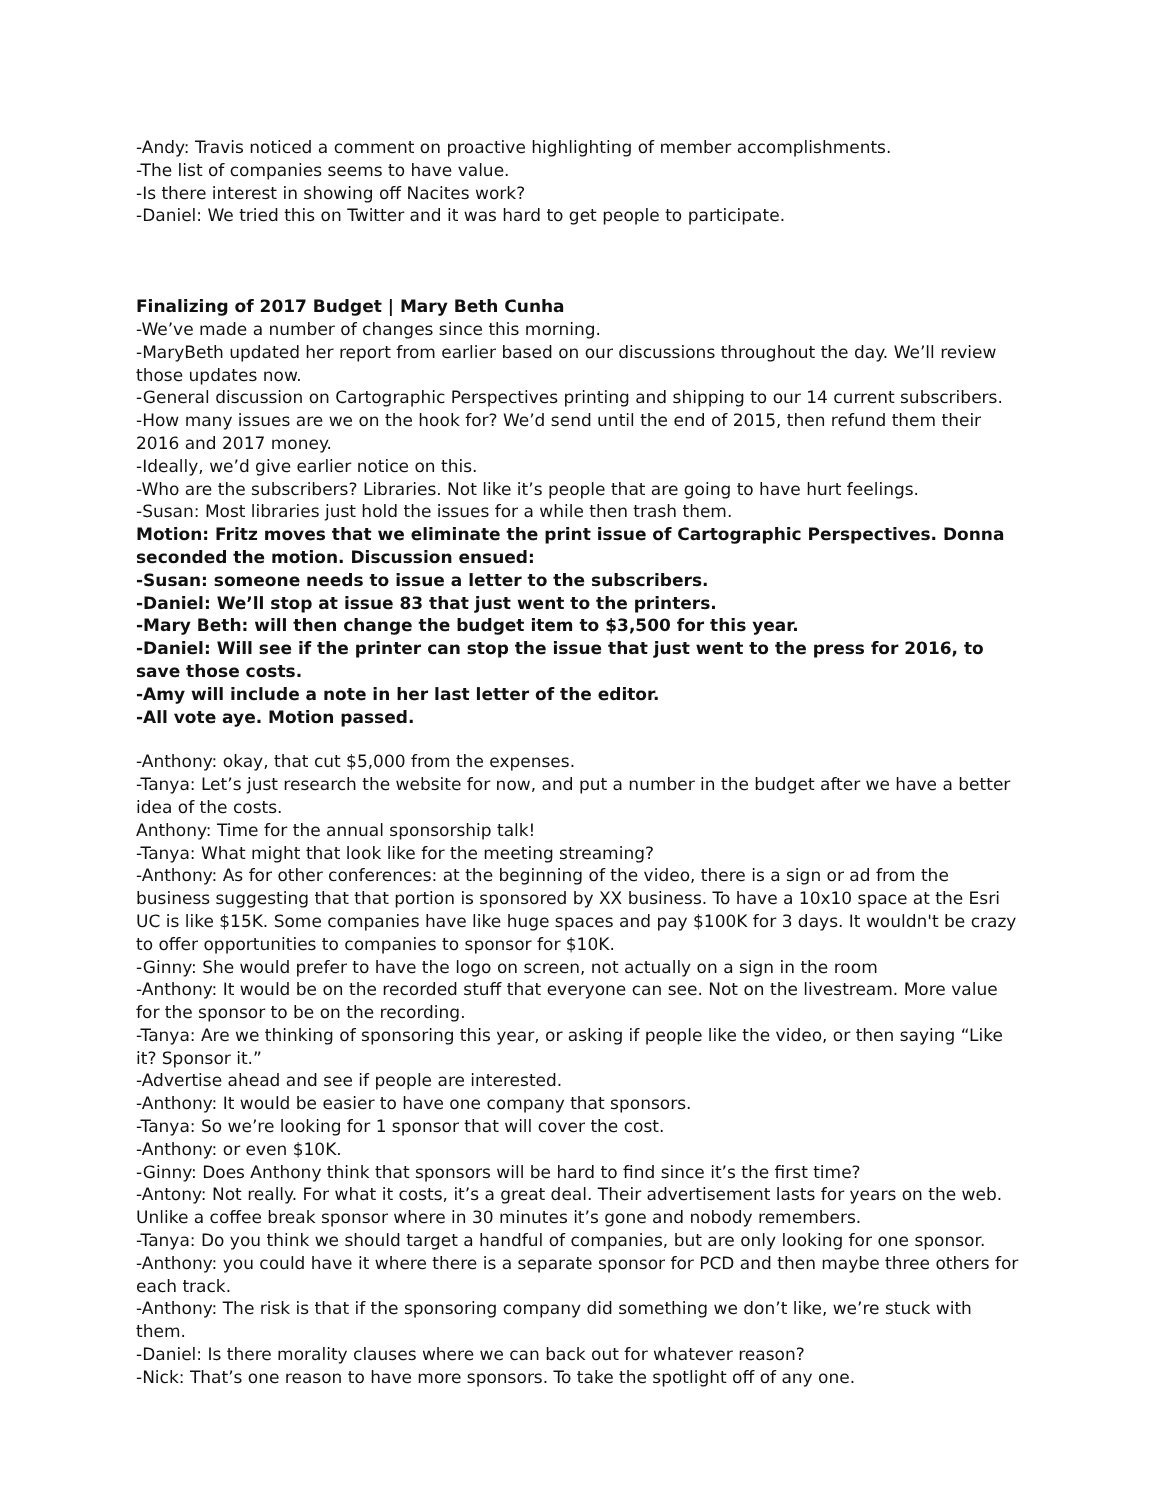-Andy: Travis noticed a comment on proactive highlighting of member accomplishments.
-The list of companies seems to have value.
-Is there interest in showing off Nacites work?
-Daniel: We tried this on Twitter and it was hard to get people to participate.
Finalizing of 2017 Budget | Mary Beth Cunha
-We’ve made a number of changes since this morning.
-MaryBeth updated her report from earlier based on our discussions throughout the day. We’ll review those updates now.
-General discussion on Cartographic Perspectives printing and shipping to our 14 current subscribers.
-How many issues are we on the hook for? We’d send until the end of 2015, then refund them their 2016 and 2017 money.
-Ideally, we’d give earlier notice on this.
-Who are the subscribers? Libraries. Not like it’s people that are going to have hurt feelings.
-Susan: Most libraries just hold the issues for a while then trash them.
Motion: Fritz moves that we eliminate the print issue of Cartographic Perspectives. Donna seconded the motion. Discussion ensued:
-Susan: someone needs to issue a letter to the subscribers.
-Daniel: We’ll stop at issue 83 that just went to the printers.
-Mary Beth: will then change the budget item to $3,500 for this year.
-Daniel: Will see if the printer can stop the issue that just went to the press for 2016, to save those costs.
-Amy will include a note in her last letter of the editor.
-All vote aye. Motion passed.
-Anthony: okay, that cut $5,000 from the expenses.
-Tanya: Let’s just research the website for now, and put a number in the budget after we have a better idea of the costs.
Anthony: Time for the annual sponsorship talk!
-Tanya: What might that look like for the meeting streaming?
-Anthony: As for other conferences: at the beginning of the video, there is a sign or ad from the business suggesting that that portion is sponsored by XX business. To have a 10x10 space at the Esri UC is like $15K. Some companies have like huge spaces and pay $100K for 3 days. It wouldn't be crazy to offer opportunities to companies to sponsor for $10K.
-Ginny: She would prefer to have the logo on screen, not actually on a sign in the room
-Anthony: It would be on the recorded stuff that everyone can see. Not on the livestream. More value for the sponsor to be on the recording.
-Tanya: Are we thinking of sponsoring this year, or asking if people like the video, or then saying “Like it? Sponsor it.”
-Advertise ahead and see if people are interested.
-Anthony: It would be easier to have one company that sponsors.
-Tanya: So we’re looking for 1 sponsor that will cover the cost.
-Anthony: or even $10K.
-Ginny: Does Anthony think that sponsors will be hard to find since it’s the first time?
-Antony: Not really. For what it costs, it’s a great deal. Their advertisement lasts for years on the web. Unlike a coffee break sponsor where in 30 minutes it’s gone and nobody remembers.
-Tanya: Do you think we should target a handful of companies, but are only looking for one sponsor.
-Anthony: you could have it where there is a separate sponsor for PCD and then maybe three others for each track.
-Anthony: The risk is that if the sponsoring company did something we don’t like, we’re stuck with them.
-Daniel: Is there morality clauses where we can back out for whatever reason?
-Nick: That’s one reason to have more sponsors. To take the spotlight off of any one.